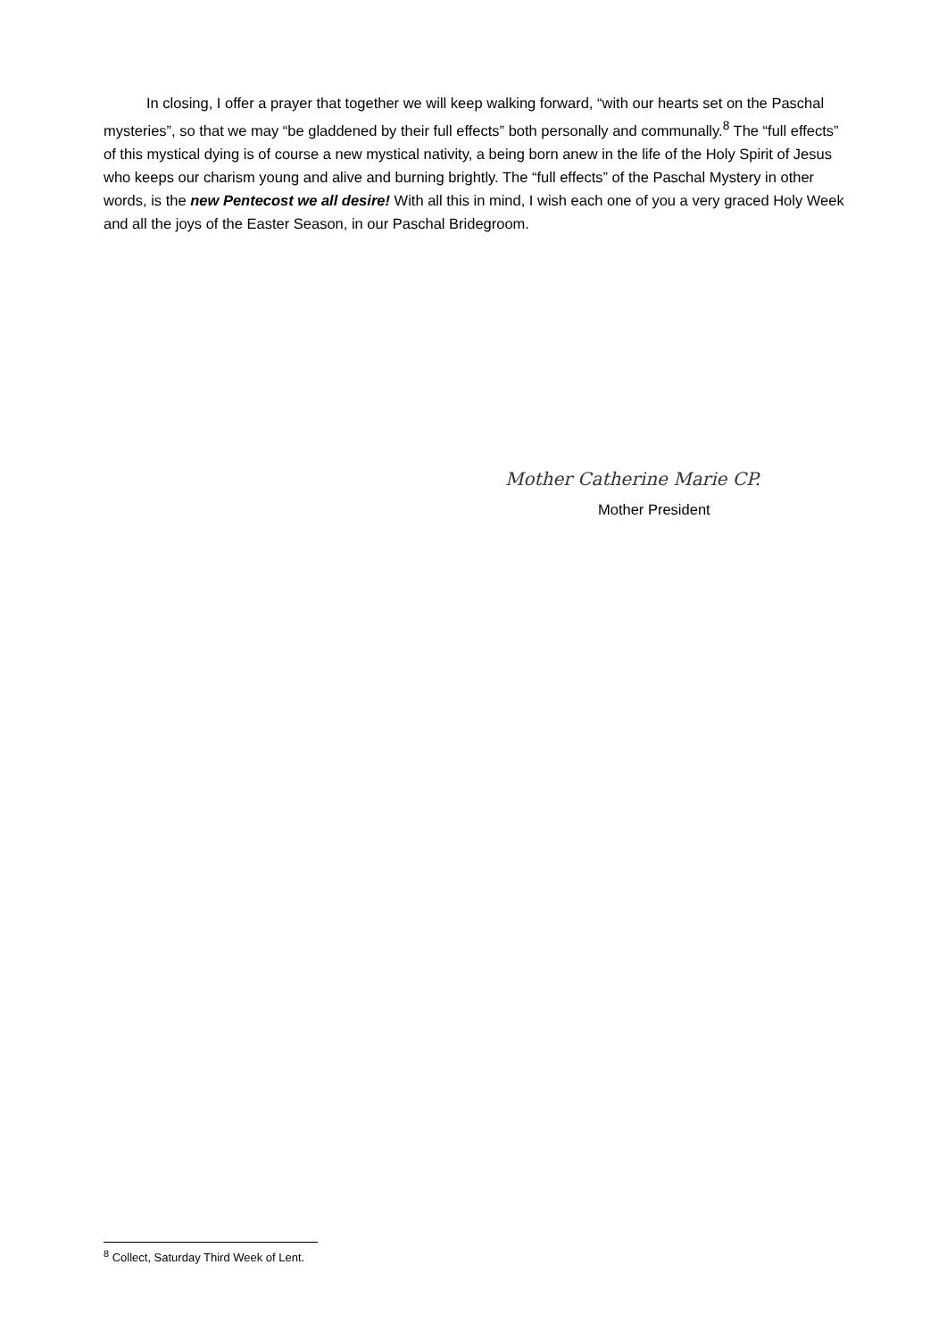In closing, I offer a prayer that together we will keep walking forward, “with our hearts set on the Paschal mysteries”, so that we may “be gladdened by their full effects” both personally and communally.<sup>8</sup> The “full effects” of this mystical dying is of course a new mystical nativity, a being born anew in the life of the Holy Spirit of Jesus who keeps our charism young and alive and burning brightly. The “full effects” of the Paschal Mystery in other words, is the new Pentecost we all desire! With all this in mind, I wish each one of you a very graced Holy Week and all the joys of the Easter Season, in our Paschal Bridegroom.
Mother Catherine Marie CP.
Mother President
<sup>8</sup> Collect, Saturday Third Week of Lent.